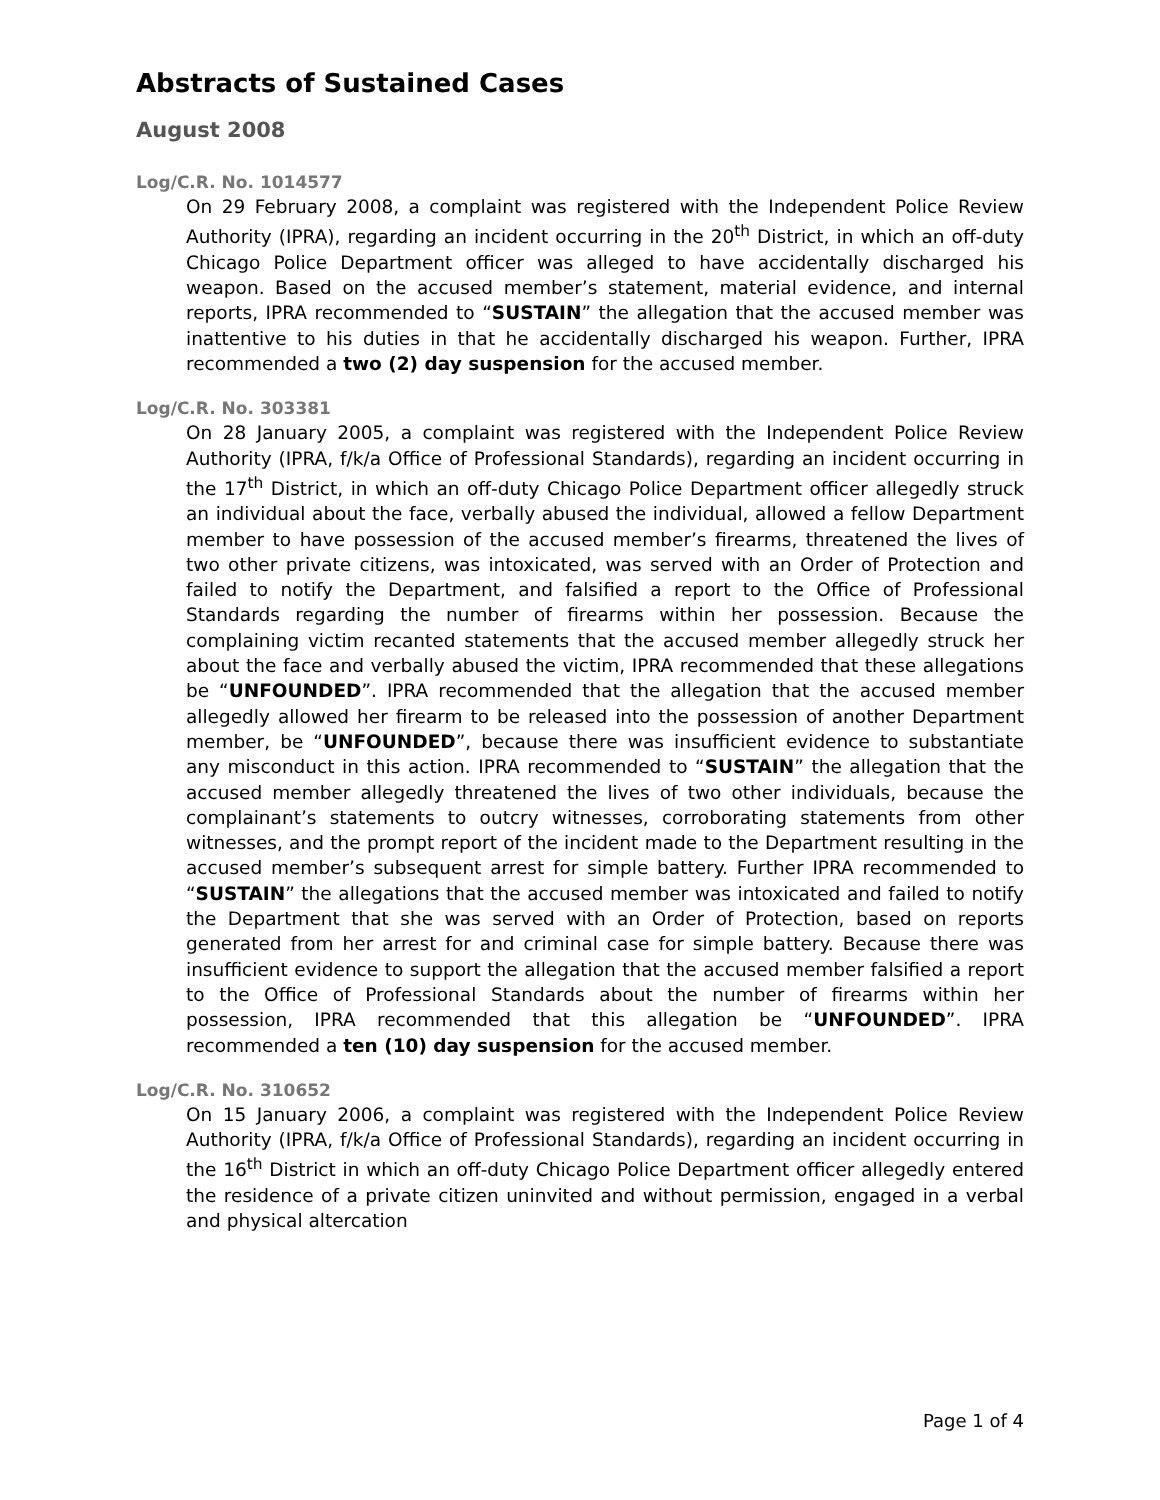Abstracts of Sustained Cases
August 2008
Log/C.R. No. 1014577
On 29 February 2008, a complaint was registered with the Independent Police Review Authority (IPRA), regarding an incident occurring in the 20<sup>th</sup> District, in which an off-duty Chicago Police Department officer was alleged to have accidentally discharged his weapon. Based on the accused member’s statement, material evidence, and internal reports, IPRA recommended to “SUSTAIN” the allegation that the accused member was inattentive to his duties in that he accidentally discharged his weapon. Further, IPRA recommended a two (2) day suspension for the accused member.
Log/C.R. No. 303381
On 28 January 2005, a complaint was registered with the Independent Police Review Authority (IPRA, f/k/a Office of Professional Standards), regarding an incident occurring in the 17<sup>th</sup> District, in which an off-duty Chicago Police Department officer allegedly struck an individual about the face, verbally abused the individual, allowed a fellow Department member to have possession of the accused member’s firearms, threatened the lives of two other private citizens, was intoxicated, was served with an Order of Protection and failed to notify the Department, and falsified a report to the Office of Professional Standards regarding the number of firearms within her possession. Because the complaining victim recanted statements that the accused member allegedly struck her about the face and verbally abused the victim, IPRA recommended that these allegations be “UNFOUNDED”. IPRA recommended that the allegation that the accused member allegedly allowed her firearm to be released into the possession of another Department member, be “UNFOUNDED”, because there was insufficient evidence to substantiate any misconduct in this action. IPRA recommended to “SUSTAIN” the allegation that the accused member allegedly threatened the lives of two other individuals, because the complainant’s statements to outcry witnesses, corroborating statements from other witnesses, and the prompt report of the incident made to the Department resulting in the accused member’s subsequent arrest for simple battery. Further IPRA recommended to “SUSTAIN” the allegations that the accused member was intoxicated and failed to notify the Department that she was served with an Order of Protection, based on reports generated from her arrest for and criminal case for simple battery. Because there was insufficient evidence to support the allegation that the accused member falsified a report to the Office of Professional Standards about the number of firearms within her possession, IPRA recommended that this allegation be “UNFOUNDED”. IPRA recommended a ten (10) day suspension for the accused member.
Log/C.R. No. 310652
On 15 January 2006, a complaint was registered with the Independent Police Review Authority (IPRA, f/k/a Office of Professional Standards), regarding an incident occurring in the 16<sup>th</sup> District in which an off-duty Chicago Police Department officer allegedly entered the residence of a private citizen uninvited and without permission, engaged in a verbal and physical altercation
Page 1 of 4